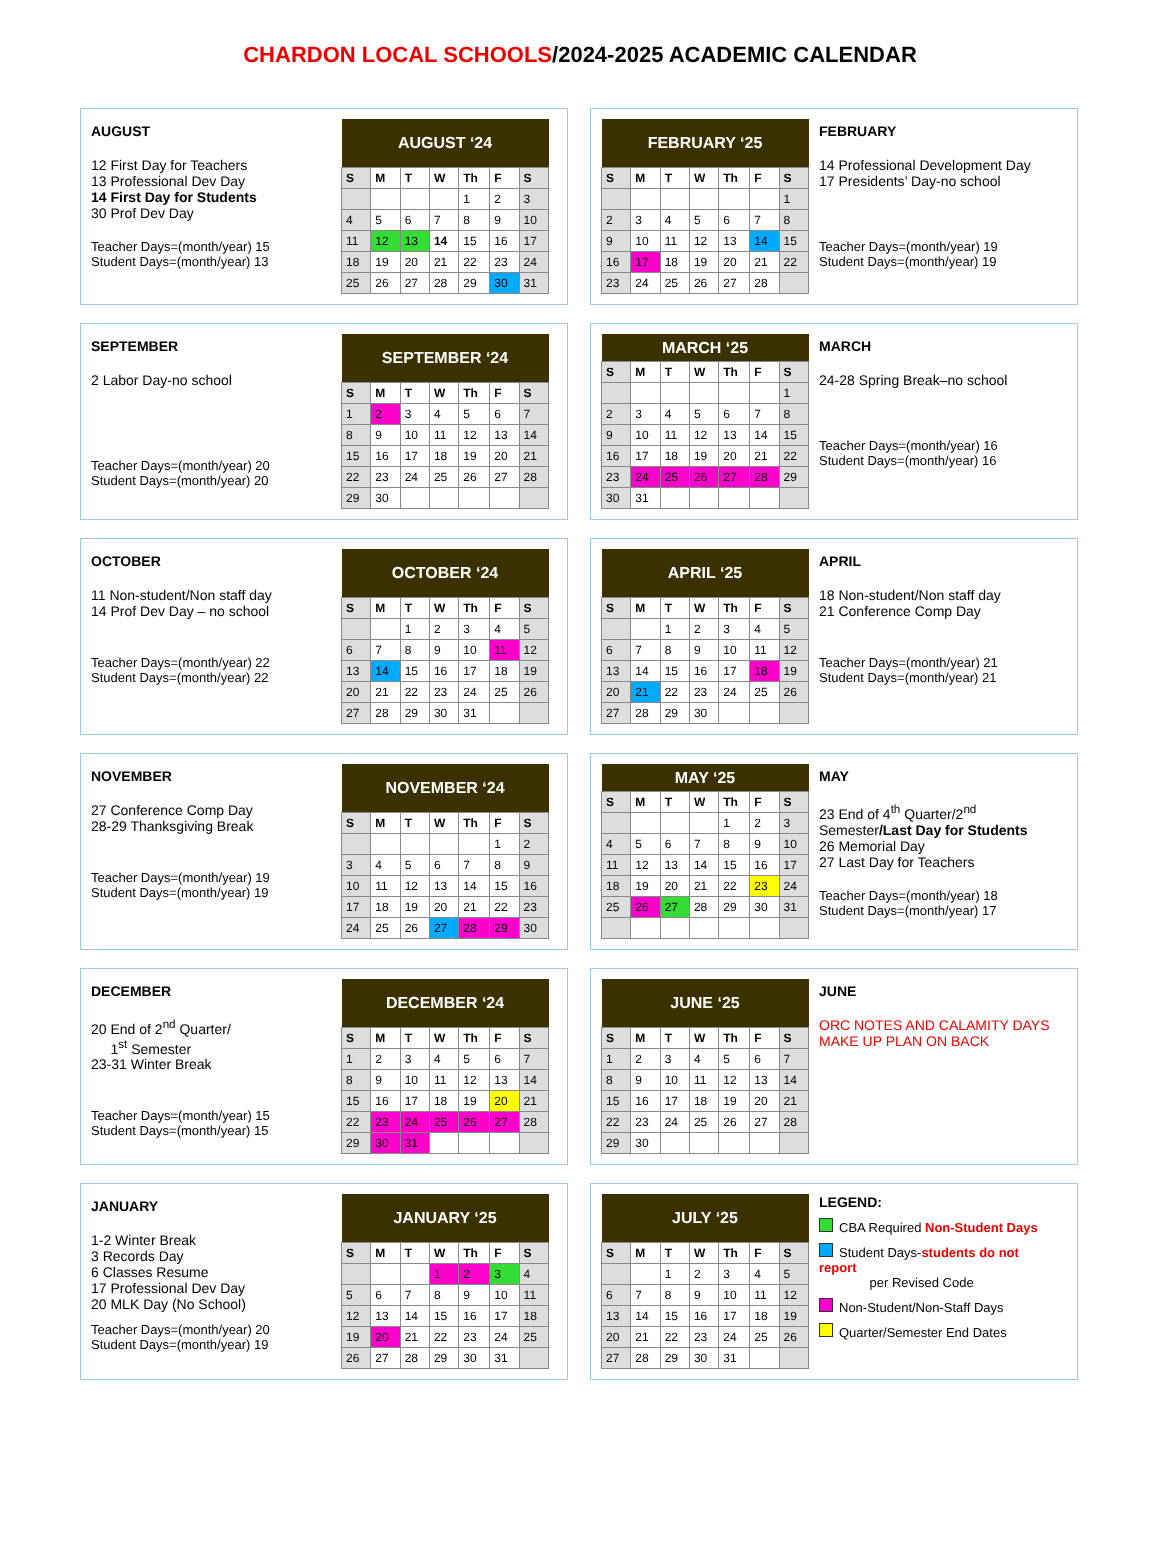CHARDON LOCAL SCHOOLS/2024-2025 ACADEMIC CALENDAR
AUGUST
12 First Day for Teachers
13 Professional Dev Day
14 First Day for Students
30 Prof Dev Day
Teacher Days=(month/year) 15
Student Days=(month/year) 13
| AUGUST ‘24 | | | | | | |
| --- | --- | --- | --- | --- | --- | --- |
| S | M | T | W | Th | F | S |
| | | | | 1 | 2 | 3 |
| 4 | 5 | 6 | 7 | 8 | 9 | 10 |
| 11 | 12 | 13 | 14 | 15 | 16 | 17 |
| 18 | 19 | 20 | 21 | 22 | 23 | 24 |
| 25 | 26 | 27 | 28 | 29 | 30 | 31 |
| FEBRUARY ‘25 | | | | | | |
| --- | --- | --- | --- | --- | --- | --- |
| S | M | T | W | Th | F | S |
| | | | | | | 1 |
| 2 | 3 | 4 | 5 | 6 | 7 | 8 |
| 9 | 10 | 11 | 12 | 13 | 14 | 15 |
| 16 | 17 | 18 | 19 | 20 | 21 | 22 |
| 23 | 24 | 25 | 26 | 27 | 28 | |
FEBRUARY
14 Professional Development Day
17 Presidents’ Day-no school
Teacher Days=(month/year) 19
Student Days=(month/year) 19
SEPTEMBER
2 Labor Day-no school
Teacher Days=(month/year) 20
Student Days=(month/year) 20
| SEPTEMBER ‘24 | | | | | | |
| --- | --- | --- | --- | --- | --- | --- |
| S | M | T | W | Th | F | S |
| 1 | 2 | 3 | 4 | 5 | 6 | 7 |
| 8 | 9 | 10 | 11 | 12 | 13 | 14 |
| 15 | 16 | 17 | 18 | 19 | 20 | 21 |
| 22 | 23 | 24 | 25 | 26 | 27 | 28 |
| 29 | 30 | | | | | |
| MARCH ‘25 | | | | | | |
| --- | --- | --- | --- | --- | --- | --- |
| S | M | T | W | Th | F | S |
| | | | | | | 1 |
| 2 | 3 | 4 | 5 | 6 | 7 | 8 |
| 9 | 10 | 11 | 12 | 13 | 14 | 15 |
| 16 | 17 | 18 | 19 | 20 | 21 | 22 |
| 23 | 24 | 25 | 26 | 27 | 28 | 29 |
| 30 | 31 | | | | | |
MARCH
24-28 Spring Break–no school
Teacher Days=(month/year) 16
Student Days=(month/year) 16
OCTOBER
11 Non-student/Non staff day
14 Prof Dev Day – no school
Teacher Days=(month/year) 22
Student Days=(month/year) 22
| OCTOBER ‘24 | | | | | | |
| --- | --- | --- | --- | --- | --- | --- |
| S | M | T | W | Th | F | S |
| | | 1 | 2 | 3 | 4 | 5 |
| 6 | 7 | 8 | 9 | 10 | 11 | 12 |
| 13 | 14 | 15 | 16 | 17 | 18 | 19 |
| 20 | 21 | 22 | 23 | 24 | 25 | 26 |
| 27 | 28 | 29 | 30 | 31 | | |
| APRIL ‘25 | | | | | | |
| --- | --- | --- | --- | --- | --- | --- |
| S | M | T | W | Th | F | S |
| | | 1 | 2 | 3 | 4 | 5 |
| 6 | 7 | 8 | 9 | 10 | 11 | 12 |
| 13 | 14 | 15 | 16 | 17 | 18 | 19 |
| 20 | 21 | 22 | 23 | 24 | 25 | 26 |
| 27 | 28 | 29 | 30 | | | |
APRIL
18 Non-student/Non staff day
21 Conference Comp Day
Teacher Days=(month/year) 21
Student Days=(month/year) 21
NOVEMBER
27 Conference Comp Day
28-29 Thanksgiving Break
Teacher Days=(month/year) 19
Student Days=(month/year) 19
| NOVEMBER ‘24 | | | | | | |
| --- | --- | --- | --- | --- | --- | --- |
| S | M | T | W | Th | F | S |
| | | | | | 1 | 2 |
| 3 | 4 | 5 | 6 | 7 | 8 | 9 |
| 10 | 11 | 12 | 13 | 14 | 15 | 16 |
| 17 | 18 | 19 | 20 | 21 | 22 | 23 |
| 24 | 25 | 26 | 27 | 28 | 29 | 30 |
| MAY ‘25 | | | | | | |
| --- | --- | --- | --- | --- | --- | --- |
| S | M | T | W | Th | F | S |
| | | | | 1 | 2 | 3 |
| 4 | 5 | 6 | 7 | 8 | 9 | 10 |
| 11 | 12 | 13 | 14 | 15 | 16 | 17 |
| 18 | 19 | 20 | 21 | 22 | 23 | 24 |
| 25 | 26 | 27 | 28 | 29 | 30 | 31 |
MAY
23 End of 4<sup>th</sup> Quarter/2<sup>nd</sup> Semester/Last Day for Students
26 Memorial Day
27 Last Day for Teachers
Teacher Days=(month/year) 18
Student Days=(month/year) 17
DECEMBER
20 End of 2<sup>nd</sup> Quarter/
1<sup>st</sup> Semester
23-31 Winter Break
Teacher Days=(month/year) 15
Student Days=(month/year) 15
| DECEMBER ‘24 | | | | | | |
| --- | --- | --- | --- | --- | --- | --- |
| S | M | T | W | Th | F | S |
| 1 | 2 | 3 | 4 | 5 | 6 | 7 |
| 8 | 9 | 10 | 11 | 12 | 13 | 14 |
| 15 | 16 | 17 | 18 | 19 | 20 | 21 |
| 22 | 23 | 24 | 25 | 26 | 27 | 28 |
| 29 | 30 | 31 | | | | |
| JUNE ‘25 | | | | | | |
| --- | --- | --- | --- | --- | --- | --- |
| S | M | T | W | Th | F | S |
| 1 | 2 | 3 | 4 | 5 | 6 | 7 |
| 8 | 9 | 10 | 11 | 12 | 13 | 14 |
| 15 | 16 | 17 | 18 | 19 | 20 | 21 |
| 22 | 23 | 24 | 25 | 26 | 27 | 28 |
| 29 | 30 | | | | | |
JUNE
ORC NOTES AND CALAMITY DAYS MAKE UP PLAN ON BACK
JANUARY
1-2 Winter Break
3 Records Day
6 Classes Resume
17 Professional Dev Day
20 MLK Day (No School)
Teacher Days=(month/year) 20
Student Days=(month/year) 19
| JANUARY ‘25 | | | | | | |
| --- | --- | --- | --- | --- | --- | --- |
| S | M | T | W | Th | F | S |
| | | | 1 | 2 | 3 | 4 |
| 5 | 6 | 7 | 8 | 9 | 10 | 11 |
| 12 | 13 | 14 | 15 | 16 | 17 | 18 |
| 19 | 20 | 21 | 22 | 23 | 24 | 25 |
| 26 | 27 | 28 | 29 | 30 | 31 | |
| JULY ‘25 | | | | | | |
| --- | --- | --- | --- | --- | --- | --- |
| S | M | T | W | Th | F | S |
| | | 1 | 2 | 3 | 4 | 5 |
| 6 | 7 | 8 | 9 | 10 | 11 | 12 |
| 13 | 14 | 15 | 16 | 17 | 18 | 19 |
| 20 | 21 | 22 | 23 | 24 | 25 | 26 |
| 27 | 28 | 29 | 30 | 31 | | |
LEGEND:
CBA Required Non-Student Days
Student Days-students do not report
per Revised Code
Non-Student/Non-Staff Days
Quarter/Semester End Dates